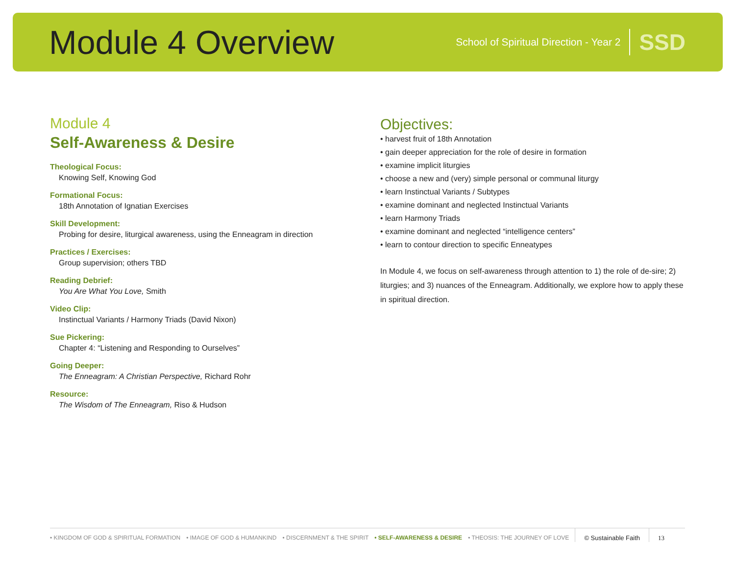Module 4 Overview
School of Spiritual Direction - Year 2 SSD
Module 4
Self-Awareness & Desire
Theological Focus:
Knowing Self, Knowing God
Formational Focus:
18th Annotation of Ignatian Exercises
Skill Development:
Probing for desire, liturgical awareness, using the Enneagram in direction
Practices / Exercises:
Group supervision; others TBD
Reading Debrief:
You Are What You Love, Smith
Video Clip:
Instinctual Variants / Harmony Triads (David Nixon)
Sue Pickering:
Chapter 4: “Listening and Responding to Ourselves”
Going Deeper:
The Enneagram: A Christian Perspective, Richard Rohr
Resource:
The Wisdom of The Enneagram, Riso & Hudson
Objectives:
• harvest fruit of 18th Annotation
• gain deeper appreciation for the role of desire in formation
• examine implicit liturgies
• choose a new and (very) simple personal or communal liturgy
• learn Instinctual Variants / Subtypes
• examine dominant and neglected Instinctual Variants
• learn Harmony Triads
• examine dominant and neglected “intelligence centers”
• learn to contour direction to specific Enneatypes
In Module 4, we focus on self-awareness through attention to 1) the role of de-sire; 2) liturgies; and 3) nuances of the Enneagram. Additionally, we explore how to apply these in spiritual direction.
• KINGDOM OF GOD & SPIRITUAL FORMATION • IMAGE OF GOD & HUMANKIND • DISCERNMENT & THE SPIRIT • SELF-AWARENESS & DESIRE • THEOSIS: THE JOURNEY OF LOVE © Sustainable Faith 13